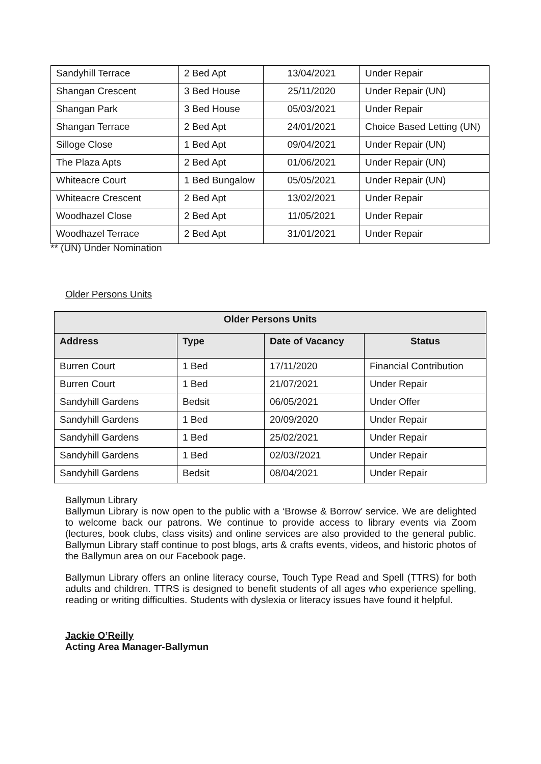| Sandyhill Terrace | 2 Bed Apt | 13/04/2021 | Under Repair |
| Shangan Crescent | 3 Bed House | 25/11/2020 | Under Repair (UN) |
| Shangan Park | 3 Bed House | 05/03/2021 | Under Repair |
| Shangan Terrace | 2 Bed Apt | 24/01/2021 | Choice Based Letting (UN) |
| Silloge Close | 1 Bed Apt | 09/04/2021 | Under Repair (UN) |
| The Plaza Apts | 2 Bed Apt | 01/06/2021 | Under Repair (UN) |
| Whiteacre Court | 1 Bed Bungalow | 05/05/2021 | Under Repair (UN) |
| Whiteacre Crescent | 2 Bed Apt | 13/02/2021 | Under Repair |
| Woodhazel Close | 2 Bed Apt | 11/05/2021 | Under Repair |
| Woodhazel Terrace | 2 Bed Apt | 31/01/2021 | Under Repair |
** (UN) Under Nomination
Older Persons Units
| Older Persons Units | | | |
| --- | --- | --- | --- |
| Address | Type | Date of Vacancy | Status |
| Burren Court | 1 Bed | 17/11/2020 | Financial Contribution |
| Burren Court | 1 Bed | 21/07/2021 | Under Repair |
| Sandyhill Gardens | Bedsit | 06/05/2021 | Under Offer |
| Sandyhill Gardens | 1 Bed | 20/09/2020 | Under Repair |
| Sandyhill Gardens | 1 Bed | 25/02/2021 | Under Repair |
| Sandyhill Gardens | 1 Bed | 02/03//2021 | Under Repair |
| Sandyhill Gardens | Bedsit | 08/04/2021 | Under Repair |
Ballymun Library
Ballymun Library is now open to the public with a ‘Browse & Borrow’ service. We are delighted to welcome back our patrons. We continue to provide access to library events via Zoom (lectures, book clubs, class visits) and online services are also provided to the general public. Ballymun Library staff continue to post blogs, arts & crafts events, videos, and historic photos of the Ballymun area on our Facebook page.
Ballymun Library offers an online literacy course, Touch Type Read and Spell (TTRS) for both adults and children. TTRS is designed to benefit students of all ages who experience spelling, reading or writing difficulties. Students with dyslexia or literacy issues have found it helpful.
Jackie O’Reilly
Acting Area Manager-Ballymun